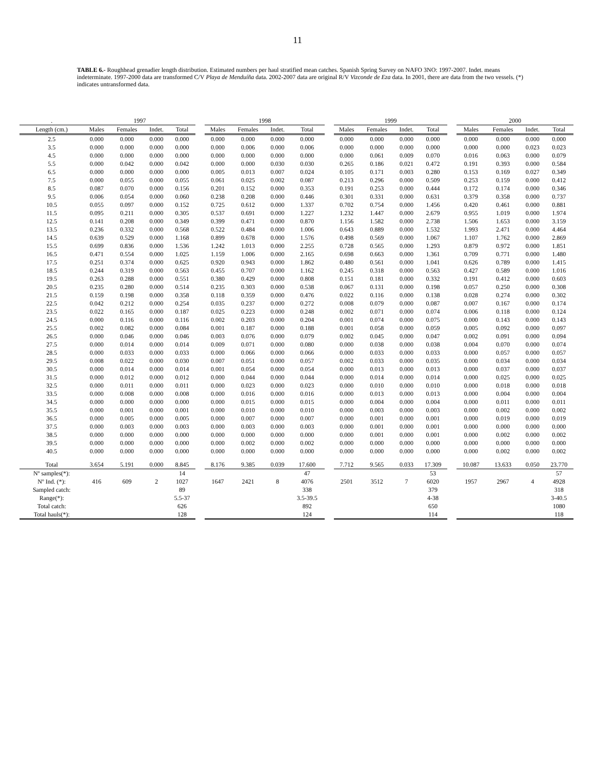11
TABLE 6.- Roughhead grenadier length distribution. Estimated numbers per haul stratified mean catches. Spanish Spring Survey on NAFO 3NO: 1997-2007. Indet. means indeterminate. 1997-2000 data are transformed C/V Playa de Menduíña data. 2002-2007 data are original R/V Vizconde de Eza data. In 2001, there are data from the two vessels. (*) indicates untransformed data.
| . | 1997 | | | | | 1998 | | | | | 1999 | | | | | 2000 | | | |
| --- | --- | --- | --- | --- | --- | --- | --- | --- | --- | --- | --- | --- | --- | --- | --- | --- | --- | --- | --- |
| Length (cm.) | Males | Females | Indet. | Total | | Males | Females | Indet. | Total | | Males | Females | Indet. | Total | | Males | Females | Indet. | Total |
| 2.5 | 0.000 | 0.000 | 0.000 | 0.000 | | 0.000 | 0.000 | 0.000 | 0.000 | | 0.000 | 0.000 | 0.000 | 0.000 | | 0.000 | 0.000 | 0.000 | 0.000 |
| 3.5 | 0.000 | 0.000 | 0.000 | 0.000 | | 0.000 | 0.006 | 0.000 | 0.006 | | 0.000 | 0.000 | 0.000 | 0.000 | | 0.000 | 0.000 | 0.023 | 0.023 |
| 4.5 | 0.000 | 0.000 | 0.000 | 0.000 | | 0.000 | 0.000 | 0.000 | 0.000 | | 0.000 | 0.061 | 0.009 | 0.070 | | 0.016 | 0.063 | 0.000 | 0.079 |
| 5.5 | 0.000 | 0.042 | 0.000 | 0.042 | | 0.000 | 0.000 | 0.030 | 0.030 | | 0.265 | 0.186 | 0.021 | 0.472 | | 0.191 | 0.393 | 0.000 | 0.584 |
| 6.5 | 0.000 | 0.000 | 0.000 | 0.000 | | 0.005 | 0.013 | 0.007 | 0.024 | | 0.105 | 0.171 | 0.003 | 0.280 | | 0.153 | 0.169 | 0.027 | 0.349 |
| 7.5 | 0.000 | 0.055 | 0.000 | 0.055 | | 0.061 | 0.025 | 0.002 | 0.087 | | 0.213 | 0.296 | 0.000 | 0.509 | | 0.253 | 0.159 | 0.000 | 0.412 |
| 8.5 | 0.087 | 0.070 | 0.000 | 0.156 | | 0.201 | 0.152 | 0.000 | 0.353 | | 0.191 | 0.253 | 0.000 | 0.444 | | 0.172 | 0.174 | 0.000 | 0.346 |
| 9.5 | 0.006 | 0.054 | 0.000 | 0.060 | | 0.238 | 0.208 | 0.000 | 0.446 | | 0.301 | 0.331 | 0.000 | 0.631 | | 0.379 | 0.358 | 0.000 | 0.737 |
| 10.5 | 0.055 | 0.097 | 0.000 | 0.152 | | 0.725 | 0.612 | 0.000 | 1.337 | | 0.702 | 0.754 | 0.000 | 1.456 | | 0.420 | 0.461 | 0.000 | 0.881 |
| 11.5 | 0.095 | 0.211 | 0.000 | 0.305 | | 0.537 | 0.691 | 0.000 | 1.227 | | 1.232 | 1.447 | 0.000 | 2.679 | | 0.955 | 1.019 | 0.000 | 1.974 |
| 12.5 | 0.141 | 0.208 | 0.000 | 0.349 | | 0.399 | 0.471 | 0.000 | 0.870 | | 1.156 | 1.582 | 0.000 | 2.738 | | 1.506 | 1.653 | 0.000 | 3.159 |
| 13.5 | 0.236 | 0.332 | 0.000 | 0.568 | | 0.522 | 0.484 | 0.000 | 1.006 | | 0.643 | 0.889 | 0.000 | 1.532 | | 1.993 | 2.471 | 0.000 | 4.464 |
| 14.5 | 0.639 | 0.529 | 0.000 | 1.168 | | 0.899 | 0.678 | 0.000 | 1.576 | | 0.498 | 0.569 | 0.000 | 1.067 | | 1.107 | 1.762 | 0.000 | 2.869 |
| 15.5 | 0.699 | 0.836 | 0.000 | 1.536 | | 1.242 | 1.013 | 0.000 | 2.255 | | 0.728 | 0.565 | 0.000 | 1.293 | | 0.879 | 0.972 | 0.000 | 1.851 |
| 16.5 | 0.471 | 0.554 | 0.000 | 1.025 | | 1.159 | 1.006 | 0.000 | 2.165 | | 0.698 | 0.663 | 0.000 | 1.361 | | 0.709 | 0.771 | 0.000 | 1.480 |
| 17.5 | 0.251 | 0.374 | 0.000 | 0.625 | | 0.920 | 0.943 | 0.000 | 1.862 | | 0.480 | 0.561 | 0.000 | 1.041 | | 0.626 | 0.789 | 0.000 | 1.415 |
| 18.5 | 0.244 | 0.319 | 0.000 | 0.563 | | 0.455 | 0.707 | 0.000 | 1.162 | | 0.245 | 0.318 | 0.000 | 0.563 | | 0.427 | 0.589 | 0.000 | 1.016 |
| 19.5 | 0.263 | 0.288 | 0.000 | 0.551 | | 0.380 | 0.429 | 0.000 | 0.808 | | 0.151 | 0.181 | 0.000 | 0.332 | | 0.191 | 0.412 | 0.000 | 0.603 |
| 20.5 | 0.235 | 0.280 | 0.000 | 0.514 | | 0.235 | 0.303 | 0.000 | 0.538 | | 0.067 | 0.131 | 0.000 | 0.198 | | 0.057 | 0.250 | 0.000 | 0.308 |
| 21.5 | 0.159 | 0.198 | 0.000 | 0.358 | | 0.118 | 0.359 | 0.000 | 0.476 | | 0.022 | 0.116 | 0.000 | 0.138 | | 0.028 | 0.274 | 0.000 | 0.302 |
| 22.5 | 0.042 | 0.212 | 0.000 | 0.254 | | 0.035 | 0.237 | 0.000 | 0.272 | | 0.008 | 0.079 | 0.000 | 0.087 | | 0.007 | 0.167 | 0.000 | 0.174 |
| 23.5 | 0.022 | 0.165 | 0.000 | 0.187 | | 0.025 | 0.223 | 0.000 | 0.248 | | 0.002 | 0.071 | 0.000 | 0.074 | | 0.006 | 0.118 | 0.000 | 0.124 |
| 24.5 | 0.000 | 0.116 | 0.000 | 0.116 | | 0.002 | 0.203 | 0.000 | 0.204 | | 0.001 | 0.074 | 0.000 | 0.075 | | 0.000 | 0.143 | 0.000 | 0.143 |
| 25.5 | 0.002 | 0.082 | 0.000 | 0.084 | | 0.001 | 0.187 | 0.000 | 0.188 | | 0.001 | 0.058 | 0.000 | 0.059 | | 0.005 | 0.092 | 0.000 | 0.097 |
| 26.5 | 0.000 | 0.046 | 0.000 | 0.046 | | 0.003 | 0.076 | 0.000 | 0.079 | | 0.002 | 0.045 | 0.000 | 0.047 | | 0.002 | 0.091 | 0.000 | 0.094 |
| 27.5 | 0.000 | 0.014 | 0.000 | 0.014 | | 0.009 | 0.071 | 0.000 | 0.080 | | 0.000 | 0.038 | 0.000 | 0.038 | | 0.004 | 0.070 | 0.000 | 0.074 |
| 28.5 | 0.000 | 0.033 | 0.000 | 0.033 | | 0.000 | 0.066 | 0.000 | 0.066 | | 0.000 | 0.033 | 0.000 | 0.033 | | 0.000 | 0.057 | 0.000 | 0.057 |
| 29.5 | 0.008 | 0.022 | 0.000 | 0.030 | | 0.007 | 0.051 | 0.000 | 0.057 | | 0.002 | 0.033 | 0.000 | 0.035 | | 0.000 | 0.034 | 0.000 | 0.034 |
| 30.5 | 0.000 | 0.014 | 0.000 | 0.014 | | 0.001 | 0.054 | 0.000 | 0.054 | | 0.000 | 0.013 | 0.000 | 0.013 | | 0.000 | 0.037 | 0.000 | 0.037 |
| 31.5 | 0.000 | 0.012 | 0.000 | 0.012 | | 0.000 | 0.044 | 0.000 | 0.044 | | 0.000 | 0.014 | 0.000 | 0.014 | | 0.000 | 0.025 | 0.000 | 0.025 |
| 32.5 | 0.000 | 0.011 | 0.000 | 0.011 | | 0.000 | 0.023 | 0.000 | 0.023 | | 0.000 | 0.010 | 0.000 | 0.010 | | 0.000 | 0.018 | 0.000 | 0.018 |
| 33.5 | 0.000 | 0.008 | 0.000 | 0.008 | | 0.000 | 0.016 | 0.000 | 0.016 | | 0.000 | 0.013 | 0.000 | 0.013 | | 0.000 | 0.004 | 0.000 | 0.004 |
| 34.5 | 0.000 | 0.000 | 0.000 | 0.000 | | 0.000 | 0.015 | 0.000 | 0.015 | | 0.000 | 0.004 | 0.000 | 0.004 | | 0.000 | 0.011 | 0.000 | 0.011 |
| 35.5 | 0.000 | 0.001 | 0.000 | 0.001 | | 0.000 | 0.010 | 0.000 | 0.010 | | 0.000 | 0.003 | 0.000 | 0.003 | | 0.000 | 0.002 | 0.000 | 0.002 |
| 36.5 | 0.000 | 0.005 | 0.000 | 0.005 | | 0.000 | 0.007 | 0.000 | 0.007 | | 0.000 | 0.001 | 0.000 | 0.001 | | 0.000 | 0.019 | 0.000 | 0.019 |
| 37.5 | 0.000 | 0.003 | 0.000 | 0.003 | | 0.000 | 0.003 | 0.000 | 0.003 | | 0.000 | 0.001 | 0.000 | 0.001 | | 0.000 | 0.000 | 0.000 | 0.000 |
| 38.5 | 0.000 | 0.000 | 0.000 | 0.000 | | 0.000 | 0.000 | 0.000 | 0.000 | | 0.000 | 0.001 | 0.000 | 0.001 | | 0.000 | 0.002 | 0.000 | 0.002 |
| 39.5 | 0.000 | 0.000 | 0.000 | 0.000 | | 0.000 | 0.002 | 0.000 | 0.002 | | 0.000 | 0.000 | 0.000 | 0.000 | | 0.000 | 0.000 | 0.000 | 0.000 |
| 40.5 | 0.000 | 0.000 | 0.000 | 0.000 | | 0.000 | 0.000 | 0.000 | 0.000 | | 0.000 | 0.000 | 0.000 | 0.000 | | 0.000 | 0.002 | 0.000 | 0.002 |
| Total | 3.654 | 5.191 | 0.000 | 8.845 | | 8.176 | 9.385 | 0.039 | 17.600 | | 7.712 | 9.565 | 0.033 | 17.309 | | 10.087 | 13.633 | 0.050 | 23.770 |
| Nº samples(*): | | | | 14 | | | | | 47 | | | | | 53 | | | | | 57 |
| Nº Ind. (*): | 416 | 609 | 2 | 1027 | | 1647 | 2421 | 8 | 4076 | | 2501 | 3512 | 7 | 6020 | | 1957 | 2967 | 4 | 4928 |
| Sampled catch: | | | | 89 | | | | | 338 | | | | | 379 | | | | | 318 |
| Range(*): | | | | 5.5-37 | | | | | 3.5-39.5 | | | | | 4-38 | | | | | 3-40.5 |
| Total catch: | | | | 626 | | | | | 892 | | | | | 650 | | | | | 1080 |
| Total hauls(*): | | | | 128 | | | | | 124 | | | | | 114 | | | | | 118 |